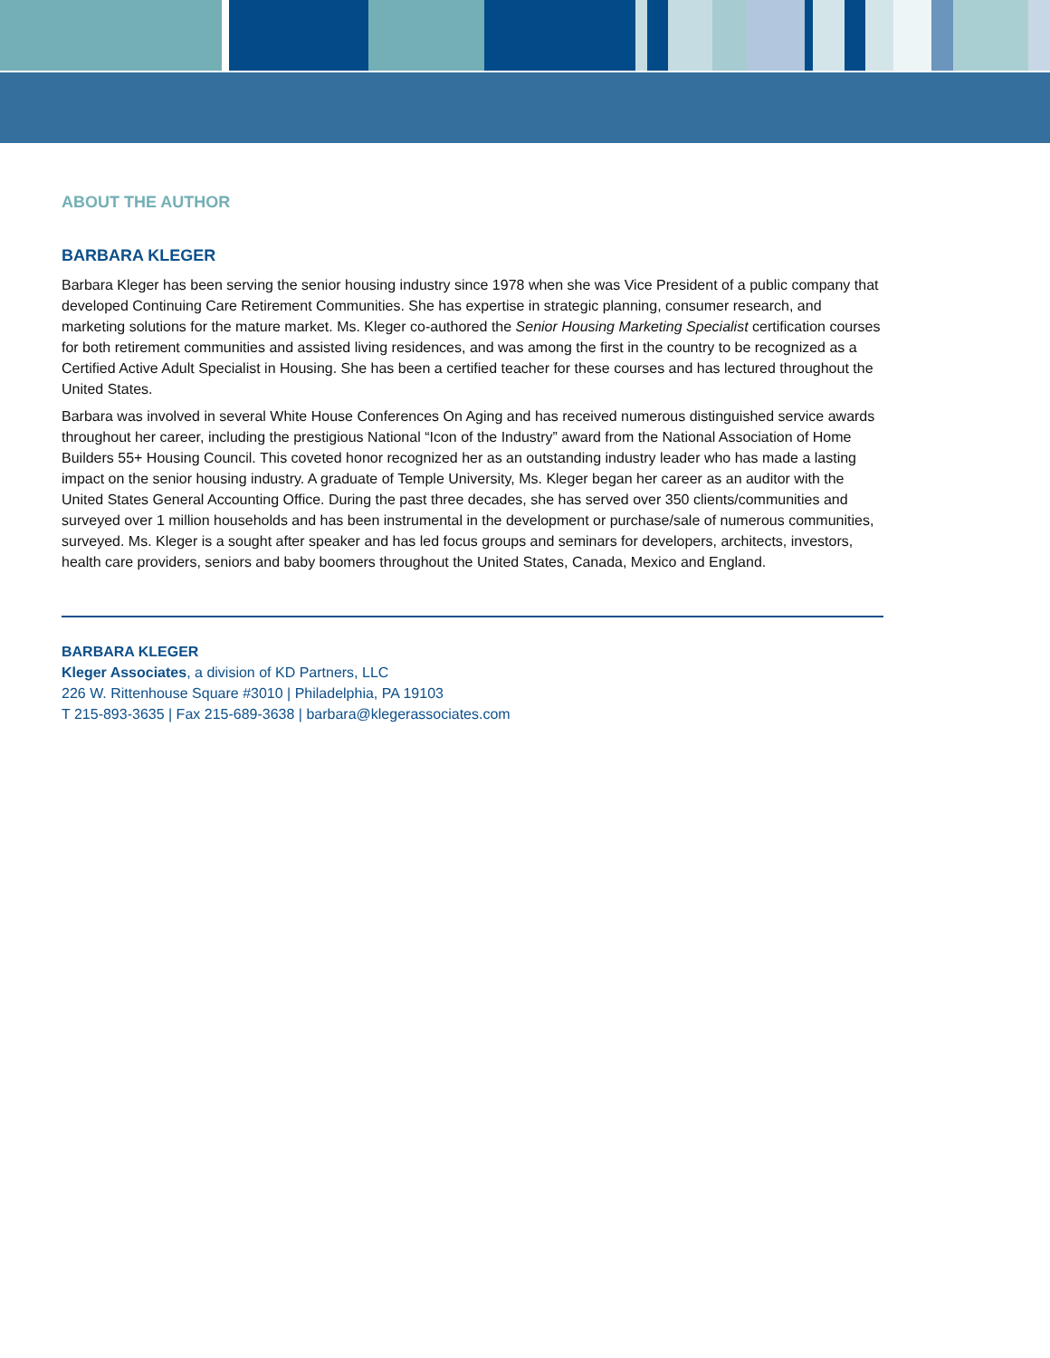ABOUT THE AUTHOR
BARBARA KLEGER
Barbara Kleger has been serving the senior housing industry since 1978 when she was Vice President of a public company that developed Continuing Care Retirement Communities. She has expertise in strategic planning, consumer research, and marketing solutions for the mature market. Ms. Kleger co-authored the Senior Housing Marketing Specialist certification courses for both retirement communities and assisted living residences, and was among the first in the country to be recognized as a Certified Active Adult Specialist in Housing. She has been a certified teacher for these courses and has lectured throughout the United States.
Barbara was involved in several White House Conferences On Aging and has received numerous distinguished service awards throughout her career, including the prestigious National “Icon of the Industry” award from the National Association of Home Builders 55+ Housing Council. This coveted honor recognized her as an outstanding industry leader who has made a lasting impact on the senior housing industry. A graduate of Temple University, Ms. Kleger began her career as an auditor with the United States General Accounting Office. During the past three decades, she has served over 350 clients/communities and surveyed over 1 million households and has been instrumental in the development or purchase/sale of numerous communities, surveyed. Ms. Kleger is a sought after speaker and has led focus groups and seminars for developers, architects, investors, health care providers, seniors and baby boomers throughout the United States, Canada, Mexico and England.
BARBARA KLEGER
Kleger Associates, a division of KD Partners, LLC
226 W. Rittenhouse Square #3010 | Philadelphia, PA 19103
T 215-893-3635 | Fax 215-689-3638 | barbara@klegerassociates.com